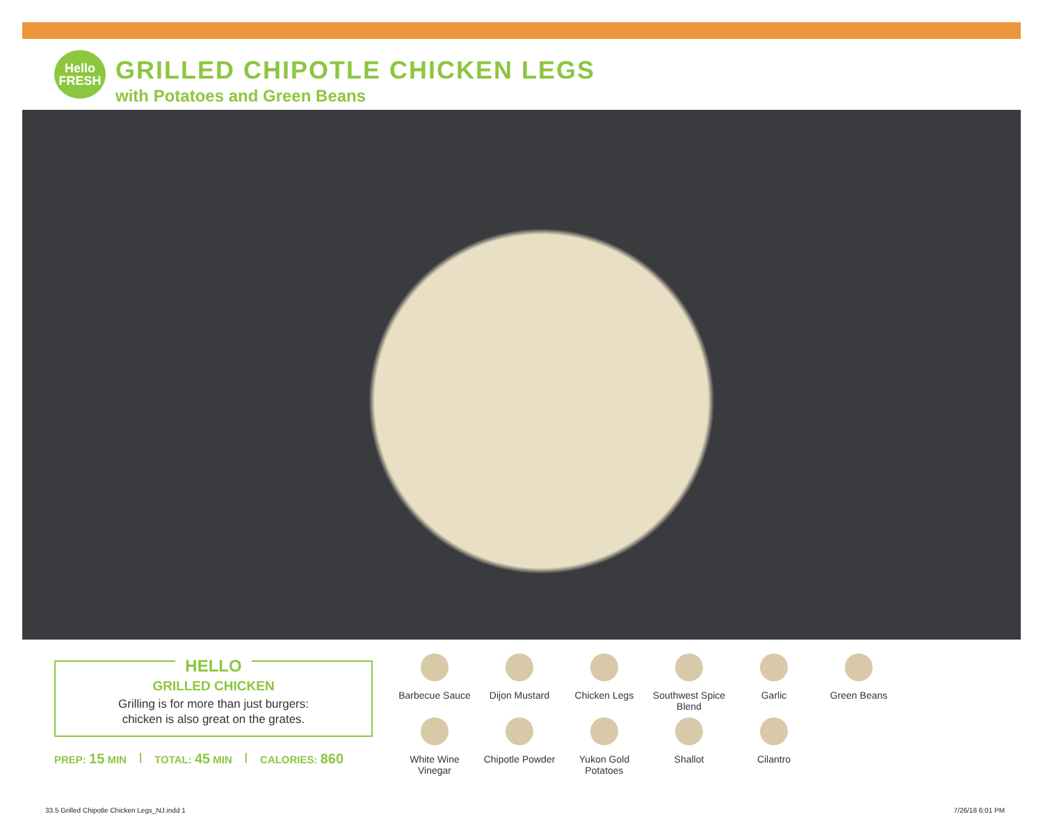Hello
FRESH
GRILLED CHIPOTLE CHICKEN LEGS
with Potatoes and Green Beans
HELLO
GRILLED CHICKEN
Grilling is for more than just burgers:
chicken is also great on the grates.
PREP: 15 MIN | TOTAL: 45 MIN | CALORIES: 860
Barbecue Sauce
Dijon Mustard
Chicken Legs
Southwest Spice Blend
Garlic
Green Beans
White Wine Vinegar
Chipotle Powder
Yukon Gold Potatoes
Shallot
Cilantro
33.5 Grilled Chipotle Chicken Legs_NJ.indd 1
7/26/18 6:01 PM